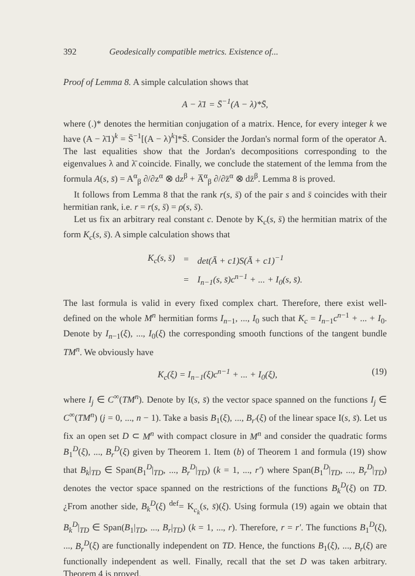392 Geodesically compatible metrics. Existence of...
Proof of Lemma 8. A simple calculation shows that
A − λ̄1 = S̄<sup>−1</sup>(A − λ)*S̄,
where (.)* denotes the hermitian conjugation of a matrix. Hence, for every integer k we have (A − λ̄1)<sup>k</sup> = S̄<sup>−1</sup>[(A − λ)<sup>k</sup>]*S̄. Consider the Jordan's normal form of the operator A. The last equalities show that the Jordan's decompositions corresponding to the eigenvalues λ and λ̄ coincide. Finally, we conclude the statement of the lemma from the formula A(s, s̄) = A<sup>α</sup><sub>β</sub> ∂/∂z<sup>α</sup> ⊗ dz<sup>β</sup> + A̅<sup>α</sup><sub>β</sub> ∂/∂z̄<sup>α</sup> ⊗ dz̄<sup>β</sup>. Lemma 8 is proved.
It follows from Lemma 8 that the rank r(s, s̄) of the pair s and s̄ coincides with their hermitian rank, i.e. r = r(s, s̄) = ρ(s, s̄).
Let us fix an arbitrary real constant c. Denote by K<sub>c</sub>(s, s̄) the hermitian matrix of the form K<sub>c</sub>(s, s̄). A simple calculation shows that
| K<sub>c</sub>(s, s̄) | = | det(Ā + c1)S(Ā + c1)<sup>−1</sup> |
| | = | I<sub>n−1</sub>(s, s̄)c<sup>n−1</sup> + ... + I<sub>0</sub>(s, s̄). |
The last formula is valid in every fixed complex chart. Therefore, there exist well-defined on the whole M<sup>n</sup> hermitian forms I<sub>n−1</sub>, ..., I<sub>0</sub> such that K<sub>c</sub> = I<sub>n−1</sub>c<sup>n−1</sup> + ... + I<sub>0</sub>. Denote by I<sub>n−1</sub>(ξ), ..., I<sub>0</sub>(ξ) the corresponding smooth functions of the tangent bundle TM<sup>n</sup>. We obviously have
K<sub>c</sub>(ξ) = I<sub>n−1</sub>(ξ)c<sup>n−1</sup> + ... + I<sub>0</sub>(ξ), (19)
where I<sub>j</sub> ∈ C<sup>∞</sup>(TM<sup>n</sup>). Denote by I(s, s̄) the vector space spanned on the functions I<sub>j</sub> ∈ C<sup>∞</sup>(TM<sup>n</sup>) (j = 0, ..., n − 1). Take a basis B<sub>1</sub>(ξ), ..., B<sub>r′</sub>(ξ) of the linear space I(s, s̄). Let us fix an open set D ⊂ M<sup>n</sup> with compact closure in M<sup>n</sup> and consider the quadratic forms B<sub>1</sub><sup>D</sup>(ξ), ..., B<sub>r</sub><sup>D</sup>(ξ) given by Theorem 1. Item (b) of Theorem 1 and formula (19) show that B<sub>k</sub>|<sub>TD</sub> ∈ Span(B<sub>1</sub><sup>D</sup>|<sub>TD</sub>, ..., B<sub>r</sub><sup>D</sup>|<sub>TD</sub>) (k = 1, ..., r′) where Span(B<sub>1</sub><sup>D</sup>|<sub>TD</sub>, ..., B<sub>r</sub><sup>D</sup>|<sub>TD</sub>) denotes the vector space spanned on the restrictions of the functions B<sub>k</sub><sup>D</sup>(ξ) on TD. ¿From another side, B<sub>k</sub><sup>D</sup>(ξ) <sup>def</sup>= K<sub>c<sub>k</sub></sub>(s, s̄)(ξ). Using formula (19) again we obtain that B<sub>k</sub><sup>D</sup>|<sub>TD</sub> ∈ Span(B<sub>1</sub>|<sub>TD</sub>, ..., B<sub>r</sub>|<sub>TD</sub>) (k = 1, ..., r). Therefore, r = r′. The functions B<sub>1</sub><sup>D</sup>(ξ), ..., B<sub>r</sub><sup>D</sup>(ξ) are functionally independent on TD. Hence, the functions B<sub>1</sub>(ξ), ..., B<sub>r</sub>(ξ) are functionally independent as well. Finally, recall that the set D was taken arbitrary. Theorem 4 is proved.